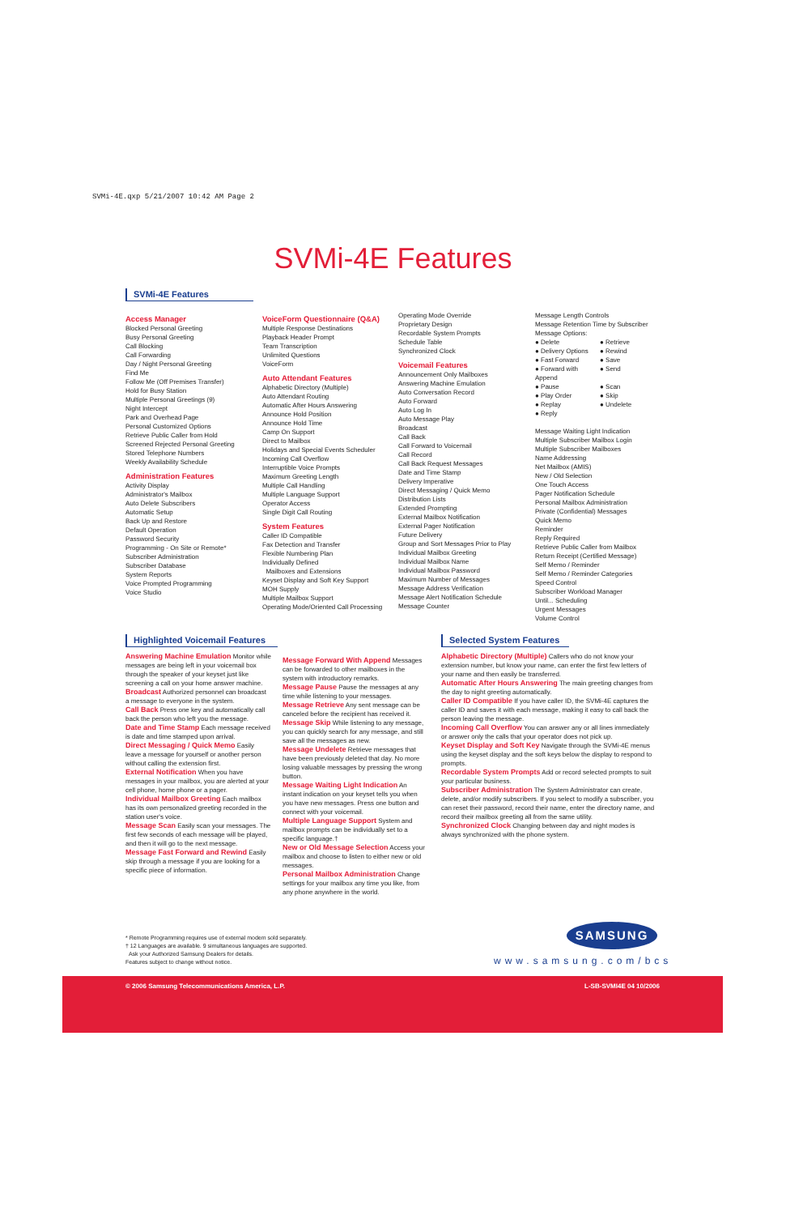SVMi-4E.qxp 5/21/2007 10:42 AM Page 2
SVMi-4E Features
SVMi-4E Features
Access Manager
Blocked Personal Greeting
Busy Personal Greeting
Call Blocking
Call Forwarding
Day / Night Personal Greeting
Find Me
Follow Me (Off Premises Transfer)
Hold for Busy Station
Multiple Personal Greetings (9)
Night Intercept
Park and Overhead Page
Personal Customized Options
Retrieve Public Caller from Hold
Screened Rejected Personal Greeting
Stored Telephone Numbers
Weekly Availability Schedule
Administration Features
Activity Display
Administrator's Mailbox
Auto Delete Subscribers
Automatic Setup
Back Up and Restore
Default Operation
Password Security
Programming - On Site or Remote*
Subscriber Administration
Subscriber Database
System Reports
Voice Prompted Programming
Voice Studio
VoiceForm Questionnaire (Q&A)
Multiple Response Destinations
Playback Header Prompt
Team Transcription
Unlimited Questions
VoiceForm
Auto Attendant Features
Alphabetic Directory (Multiple)
Auto Attendant Routing
Automatic After Hours Answering
Announce Hold Position
Announce Hold Time
Camp On Support
Direct to Mailbox
Holidays and Special Events Scheduler
Incoming Call Overflow
Interruptible Voice Prompts
Maximum Greeting Length
Multiple Call Handling
Multiple Language Support
Operator Access
Single Digit Call Routing
System Features
Caller ID Compatible
Fax Detection and Transfer
Flexible Numbering Plan
Individually Defined
Mailboxes and Extensions
Keyset Display and Soft Key Support
MOH Supply
Multiple Mailbox Support
Operating Mode/Oriented Call Processing
Operating Mode Override
Proprietary Design
Recordable System Prompts
Schedule Table
Synchronized Clock
Voicemail Features
Announcement Only Mailboxes
Answering Machine Emulation
Auto Conversation Record
Auto Forward
Auto Log In
Auto Message Play
Broadcast
Call Back
Call Forward to Voicemail
Call Record
Call Back Request Messages
Date and Time Stamp
Delivery Imperative
Direct Messaging / Quick Memo
Distribution Lists
Extended Prompting
External Mailbox Notification
External Pager Notification
Future Delivery
Group and Sort Messages Prior to Play
Individual Mailbox Greeting
Individual Mailbox Name
Individual Mailbox Password
Maximum Number of Messages
Message Address Verification
Message Alert Notification Schedule
Message Counter
Message Length Controls
Message Retention Time by Subscriber
Message Options:
● Delete ● Retrieve ● Delivery Options ● Rewind ● Fast Forward ● Save ● Forward with Append ● Send ● Pause ● Scan ● Play Order ● Skip ● Replay ● Undelete ● Reply
Message Waiting Light Indication
Multiple Subscriber Mailbox Login
Multiple Subscriber Mailboxes
Name Addressing
Net Mailbox (AMIS)
New / Old Selection
One Touch Access
Pager Notification Schedule
Personal Mailbox Administration
Private (Confidential) Messages
Quick Memo
Reminder
Reply Required
Retrieve Public Caller from Mailbox
Return Receipt (Certified Message)
Self Memo / Reminder
Self Memo / Reminder Categories
Speed Control
Subscriber Workload Manager
Until... Scheduling
Urgent Messages
Volume Control
Highlighted Voicemail Features
Answering Machine Emulation Monitor while messages are being left in your voicemail box through the speaker of your keyset just like screening a call on your home answer machine.
Broadcast Authorized personnel can broadcast a message to everyone in the system.
Call Back Press one key and automatically call back the person who left you the message.
Date and Time Stamp Each message received is date and time stamped upon arrival.
Direct Messaging / Quick Memo Easily leave a message for yourself or another person without calling the extension first.
External Notification When you have messages in your mailbox, you are alerted at your cell phone, home phone or a pager.
Individual Mailbox Greeting Each mailbox has its own personalized greeting recorded in the station user's voice.
Message Scan Easily scan your messages. The first few seconds of each message will be played, and then it will go to the next message.
Message Fast Forward and Rewind Easily skip through a message if you are looking for a specific piece of information.
Message Forward With Append Messages can be forwarded to other mailboxes in the system with introductory remarks.
Message Pause Pause the messages at any time while listening to your messages.
Message Retrieve Any sent message can be canceled before the recipient has received it.
Message Skip While listening to any message, you can quickly search for any message, and still save all the messages as new.
Message Undelete Retrieve messages that have been previously deleted that day. No more losing valuable messages by pressing the wrong button.
Message Waiting Light Indication An instant indication on your keyset tells you when you have new messages. Press one button and connect with your voicemail.
Multiple Language Support System and mailbox prompts can be individually set to a specific language.†
New or Old Message Selection Access your mailbox and choose to listen to either new or old messages.
Personal Mailbox Administration Change settings for your mailbox any time you like, from any phone anywhere in the world.
Selected System Features
Alphabetic Directory (Multiple) Callers who do not know your extension number, but know your name, can enter the first few letters of your name and then easily be transferred.
Automatic After Hours Answering The main greeting changes from the day to night greeting automatically.
Caller ID Compatible If you have caller ID, the SVMi-4E captures the caller ID and saves it with each message, making it easy to call back the person leaving the message.
Incoming Call Overflow You can answer any or all lines immediately or answer only the calls that your operator does not pick up.
Keyset Display and Soft Key Navigate through the SVMi-4E menus using the keyset display and the soft keys below the display to respond to prompts.
Recordable System Prompts Add or record selected prompts to suit your particular business.
Subscriber Administration The System Administrator can create, delete, and/or modify subscribers. If you select to modify a subscriber, you can reset their password, record their name, enter the directory name, and record their mailbox greeting all from the same utility.
Synchronized Clock Changing between day and night modes is always synchronized with the phone system.
* Remote Programming requires use of external modem sold separately.
† 12 Languages are available. 9 simultaneous languages are supported.
Ask your Authorized Samsung Dealers for details.
Features subject to change without notice.
SAMSUNG
www.samsung.com/bcs
© 2006 Samsung Telecommunications America, L.P. L-SB-SVMI4E 04 10/2006